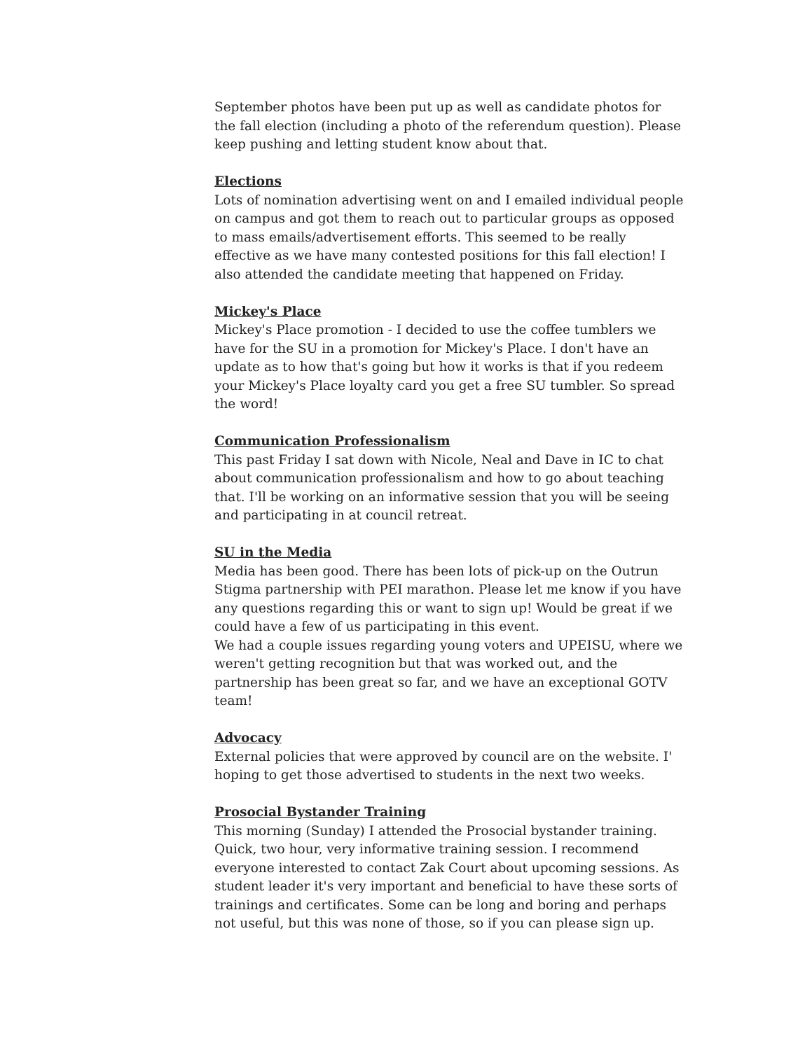September photos have been put up as well as candidate photos for the fall election (including a photo of the referendum question). Please keep pushing and letting student know about that.
Elections
Lots of nomination advertising went on and I emailed individual people on campus and got them to reach out to particular groups as opposed to mass emails/advertisement efforts. This seemed to be really effective as we have many contested positions for this fall election! I also attended the candidate meeting that happened on Friday.
Mickey's Place
Mickey's Place promotion - I decided to use the coffee tumblers we have for the SU in a promotion for Mickey's Place. I don't have an update as to how that's going but how it works is that if you redeem your Mickey's Place loyalty card you get a free SU tumbler. So spread the word!
Communication Professionalism
This past Friday I sat down with Nicole, Neal and Dave in IC to chat about communication professionalism and how to go about teaching that. I'll be working on an informative session that you will be seeing and participating in at council retreat.
SU in the Media
Media has been good. There has been lots of pick-up on the Outrun Stigma partnership with PEI marathon. Please let me know if you have any questions regarding this or want to sign up! Would be great if we could have a few of us participating in this event.
We had a couple issues regarding young voters and UPEISU, where we weren't getting recognition but that was worked out, and the partnership has been great so far, and we have an exceptional GOTV team!
Advocacy
External policies that were approved by council are on the website. I' hoping to get those advertised to students in the next two weeks.
Prosocial Bystander Training
This morning (Sunday) I attended the Prosocial bystander training. Quick, two hour, very informative training session. I recommend everyone interested to contact Zak Court about upcoming sessions. As student leader it's very important and beneficial to have these sorts of trainings and certificates. Some can be long and boring and perhaps not useful, but this was none of those, so if you can please sign up.